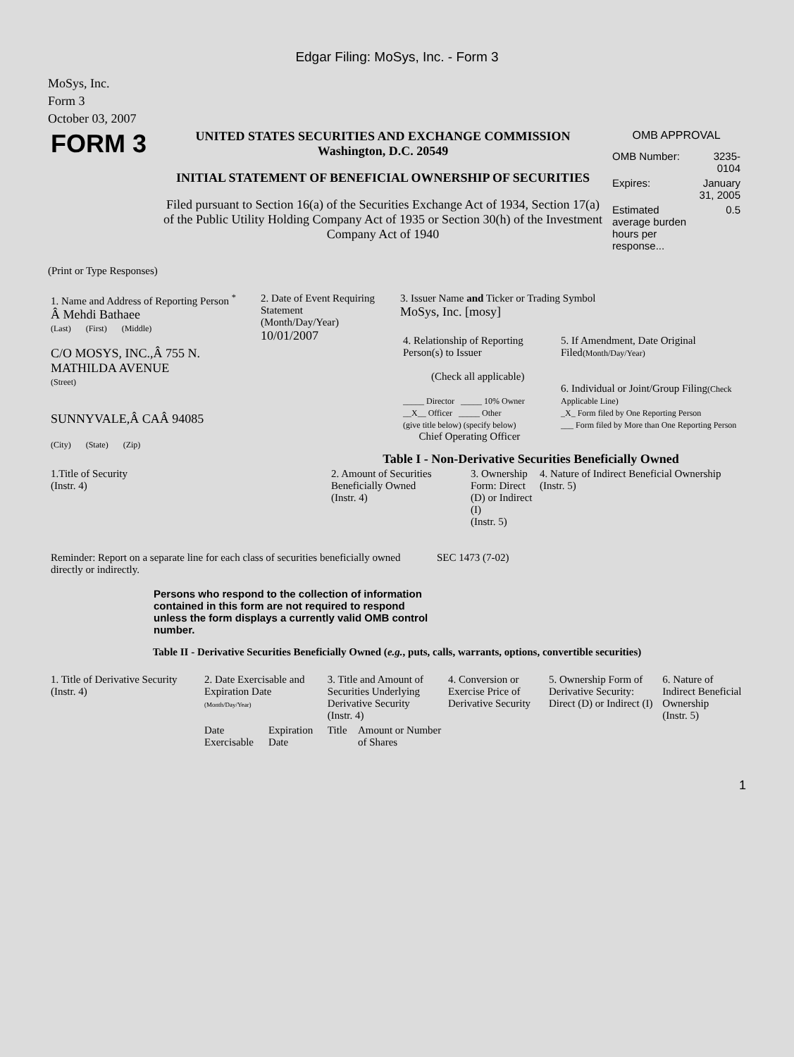Edgar Filing: MoSys, Inc. - Form 3
MoSys, Inc.
Form 3
October 03, 2007
| FORM 3 | UNITED STATES SECURITIES AND EXCHANGE COMMISSION Washington, D.C. 20549 INITIAL STATEMENT OF BENEFICIAL OWNERSHIP OF SECURITIES Filed pursuant to Section 16(a) of the Securities Exchange Act of 1934, Section 17(a) of the Public Utility Holding Company Act of 1935 or Section 30(h) of the Investment Company Act of 1940 | OMB APPROVAL / OMB Number: / 3235-0104 / / Expires: / January 31, 2005 / / Estimated average burden hours per response... / 0.5 / |
(Print or Type Responses)
| 1. Name and Address of Reporting Person <sup>*</sup> Â Mehdi Bathaee (Last) (First) (Middle) C/O MOSYS, INC.,Â 755 N. MATHILDA AVENUE (Street) SUNNYVALE,Â CAÂ 94085 (City) (State) (Zip) | 2. Date of Event Requiring Statement (Month/Day/Year) 10/01/2007 | 3. Issuer Name and Ticker or Trading Symbol MoSys, Inc. [mosy] / 4. Relationship of Reporting Person(s) to Issuer (Check all applicable) _____ Director _____ 10% Owner __X__ Officer _____ Other (give title below) (specify below) Chief Operating Officer / 5. If Amendment, Date Original Filed (Month/Day/Year) 6. Individual or Joint/Group Filing (Check Applicable Line) _X_ Form filed by One Reporting Person ___ Form filed by More than One Reporting Person / |
Table I - Non-Derivative Securities Beneficially Owned
| 1.Title of Security (Instr. 4) | 2. Amount of Securities Beneficially Owned (Instr. 4) | 3. Ownership Form: Direct (D) or Indirect (I) (Instr. 5) | 4. Nature of Indirect Beneficial Ownership (Instr. 5) |
| --- | --- | --- | --- |
| Reminder: Report on a separate line for each class of securities beneficially owned directly or indirectly. | SEC 1473 (7-02) |
Persons who respond to the collection of information contained in this form are not required to respond unless the form displays a currently valid OMB control number.
Table II - Derivative Securities Beneficially Owned (e.g., puts, calls, warrants, options, convertible securities)
| 1. Title of Derivative Security (Instr. 4) | 2. Date Exercisable and Expiration Date (Month/Day/Year) | | 3. Title and Amount of Securities Underlying Derivative Security (Instr. 4) | | 4. Conversion or Exercise Price of Derivative Security | 5. Ownership Form of Derivative Security: Direct (D) or Indirect (I) | 6. Nature of Indirect Beneficial Ownership (Instr. 5) |
| --- | --- | --- | --- | --- | --- | --- | --- |
| | Date Exercisable | Expiration Date | Title | Amount or Number of Shares | | | |
1